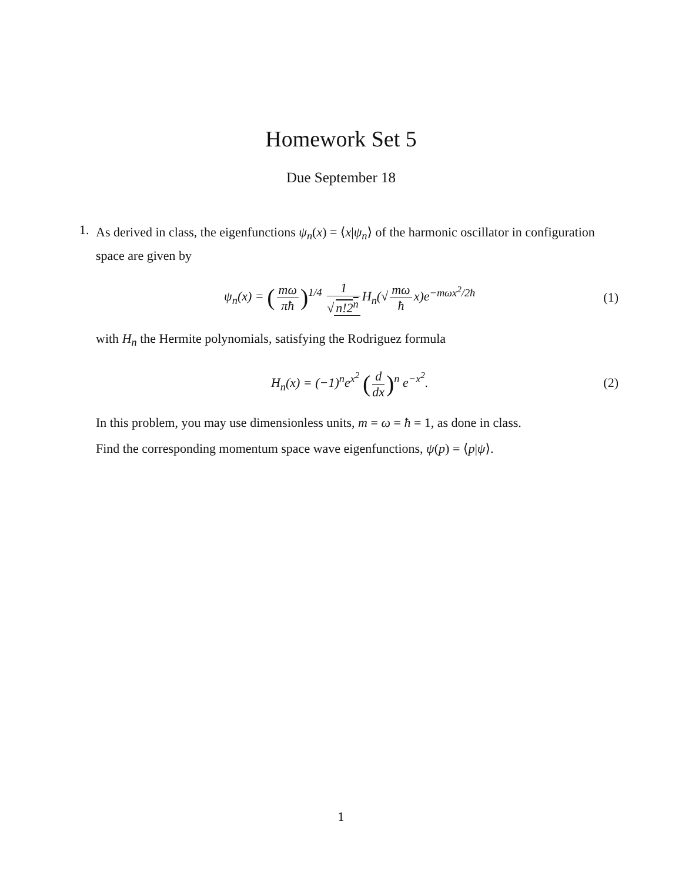Homework Set 5
Due September 18
1.
As derived in class, the eigenfunctions ψ<sub>n</sub>(x) = ⟨x|ψ<sub>n</sub>⟩ of the harmonic oscillator in configuration space are given by
ψ<sub>n</sub>(x) = (mω πħ)<sup>1/4</sup> 1 √ n!2<sup>n</sup> H<sub>n</sub>(√ mω ħ x)e<sup>−mωx<sup>2</sup>/2ħ</sup>
(1)
with H<sub>n</sub> the Hermite polynomials, satisfying the Rodriguez formula
H<sub>n</sub>(x) = (−1)<sup>n</sup>e<sup>x<sup>2</sup></sup> (d dx)<sup>n</sup> e<sup>−x<sup>2</sup></sup>. (2)
In this problem, you may use dimensionless units, m = ω = ħ = 1, as done in class.
Find the corresponding momentum space wave eigenfunctions, ψ(p) = ⟨p|ψ⟩.
1